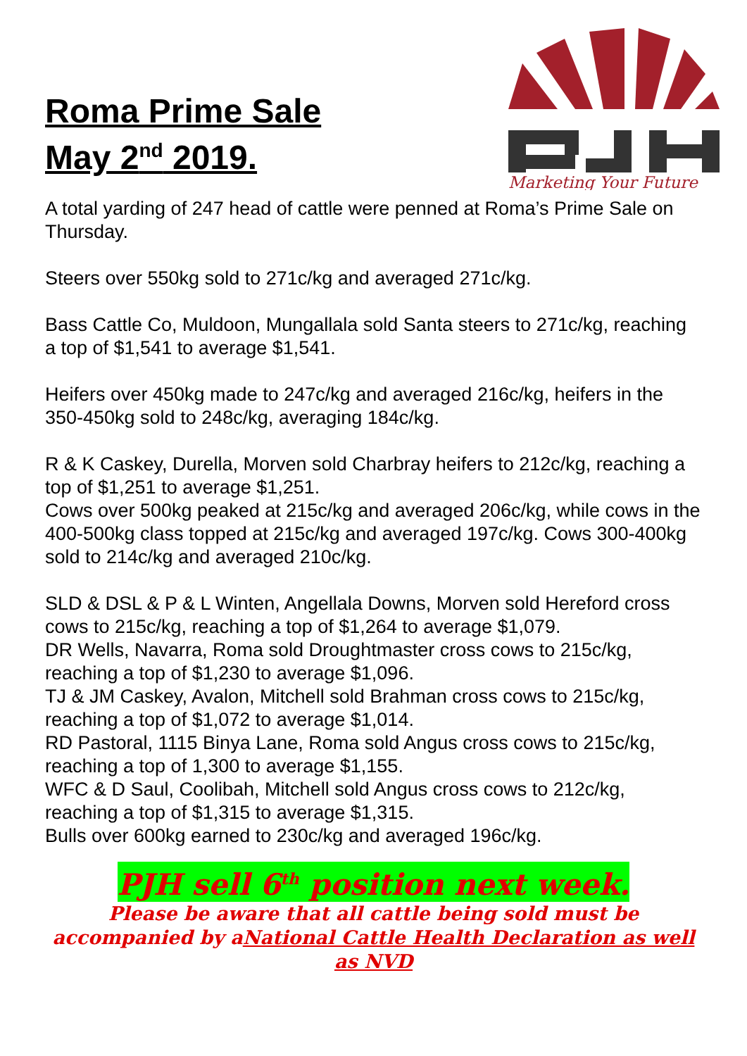Roma Prime Sale
May 2<sup>nd</sup> 2019.
Marketing Your Future
A total yarding of 247 head of cattle were penned at Roma’s Prime Sale on Thursday.
Steers over 550kg sold to 271c/kg and averaged 271c/kg.
Bass Cattle Co, Muldoon, Mungallala sold Santa steers to 271c/kg, reaching a top of $1,541 to average $1,541.
Heifers over 450kg made to 247c/kg and averaged 216c/kg, heifers in the 350-450kg sold to 248c/kg, averaging 184c/kg.
R & K Caskey, Durella, Morven sold Charbray heifers to 212c/kg, reaching a top of $1,251 to average $1,251.
Cows over 500kg peaked at 215c/kg and averaged 206c/kg, while cows in the 400-500kg class topped at 215c/kg and averaged 197c/kg. Cows 300-400kg sold to 214c/kg and averaged 210c/kg.
SLD & DSL & P & L Winten, Angellala Downs, Morven sold Hereford cross cows to 215c/kg, reaching a top of $1,264 to average $1,079.
DR Wells, Navarra, Roma sold Droughtmaster cross cows to 215c/kg, reaching a top of $1,230 to average $1,096.
TJ & JM Caskey, Avalon, Mitchell sold Brahman cross cows to 215c/kg, reaching a top of $1,072 to average $1,014.
RD Pastoral, 1115 Binya Lane, Roma sold Angus cross cows to 215c/kg, reaching a top of 1,300 to average $1,155.
WFC & D Saul, Coolibah, Mitchell sold Angus cross cows to 212c/kg, reaching a top of $1,315 to average $1,315.
Bulls over 600kg earned to 230c/kg and averaged 196c/kg.
PJH sell 6<sup>th</sup> position next week.
Please be aware that all cattle being sold must be accompanied by aNational Cattle Health Declaration as well as NVD